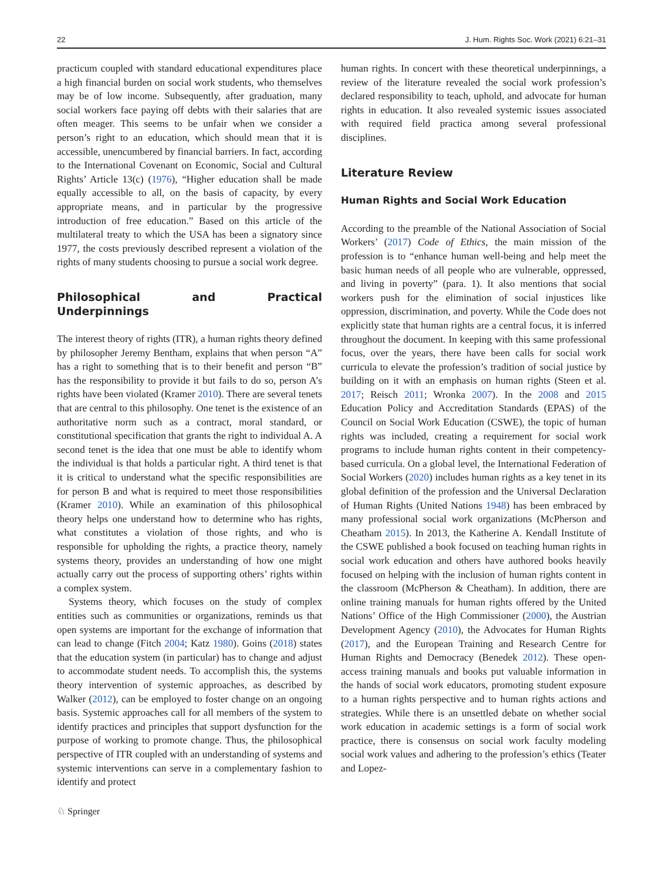22 J. Hum. Rights Soc. Work (2021) 6:21–31
practicum coupled with standard educational expenditures place a high financial burden on social work students, who themselves may be of low income. Subsequently, after graduation, many social workers face paying off debts with their salaries that are often meager. This seems to be unfair when we consider a person’s right to an education, which should mean that it is accessible, unencumbered by financial barriers. In fact, according to the International Covenant on Economic, Social and Cultural Rights’ Article 13(c) (1976), “Higher education shall be made equally accessible to all, on the basis of capacity, by every appropriate means, and in particular by the progressive introduction of free education.” Based on this article of the multilateral treaty to which the USA has been a signatory since 1977, the costs previously described represent a violation of the rights of many students choosing to pursue a social work degree.
Philosophical and Practical Underpinnings
The interest theory of rights (ITR), a human rights theory defined by philosopher Jeremy Bentham, explains that when person “A” has a right to something that is to their benefit and person “B” has the responsibility to provide it but fails to do so, person A’s rights have been violated (Kramer 2010). There are several tenets that are central to this philosophy. One tenet is the existence of an authoritative norm such as a contract, moral standard, or constitutional specification that grants the right to individual A. A second tenet is the idea that one must be able to identify whom the individual is that holds a particular right. A third tenet is that it is critical to understand what the specific responsibilities are for person B and what is required to meet those responsibilities (Kramer 2010). While an examination of this philosophical theory helps one understand how to determine who has rights, what constitutes a violation of those rights, and who is responsible for upholding the rights, a practice theory, namely systems theory, provides an understanding of how one might actually carry out the process of supporting others’ rights within a complex system.
Systems theory, which focuses on the study of complex entities such as communities or organizations, reminds us that open systems are important for the exchange of information that can lead to change (Fitch 2004; Katz 1980). Goins (2018) states that the education system (in particular) has to change and adjust to accommodate student needs. To accomplish this, the systems theory intervention of systemic approaches, as described by Walker (2012), can be employed to foster change on an ongoing basis. Systemic approaches call for all members of the system to identify practices and principles that support dysfunction for the purpose of working to promote change. Thus, the philosophical perspective of ITR coupled with an understanding of systems and systemic interventions can serve in a complementary fashion to identify and protect
human rights. In concert with these theoretical underpinnings, a review of the literature revealed the social work profession’s declared responsibility to teach, uphold, and advocate for human rights in education. It also revealed systemic issues associated with required field practica among several professional disciplines.
Literature Review
Human Rights and Social Work Education
According to the preamble of the National Association of Social Workers’ (2017) Code of Ethics, the main mission of the profession is to “enhance human well-being and help meet the basic human needs of all people who are vulnerable, oppressed, and living in poverty” (para. 1). It also mentions that social workers push for the elimination of social injustices like oppression, discrimination, and poverty. While the Code does not explicitly state that human rights are a central focus, it is inferred throughout the document. In keeping with this same professional focus, over the years, there have been calls for social work curricula to elevate the profession’s tradition of social justice by building on it with an emphasis on human rights (Steen et al. 2017; Reisch 2011; Wronka 2007). In the 2008 and 2015 Education Policy and Accreditation Standards (EPAS) of the Council on Social Work Education (CSWE), the topic of human rights was included, creating a requirement for social work programs to include human rights content in their competency-based curricula. On a global level, the International Federation of Social Workers (2020) includes human rights as a key tenet in its global definition of the profession and the Universal Declaration of Human Rights (United Nations 1948) has been embraced by many professional social work organizations (McPherson and Cheatham 2015). In 2013, the Katherine A. Kendall Institute of the CSWE published a book focused on teaching human rights in social work education and others have authored books heavily focused on helping with the inclusion of human rights content in the classroom (McPherson & Cheatham). In addition, there are online training manuals for human rights offered by the United Nations’ Office of the High Commissioner (2000), the Austrian Development Agency (2010), the Advocates for Human Rights (2017), and the European Training and Research Centre for Human Rights and Democracy (Benedek 2012). These open-access training manuals and books put valuable information in the hands of social work educators, promoting student exposure to a human rights perspective and to human rights actions and strategies. While there is an unsettled debate on whether social work education in academic settings is a form of social work practice, there is consensus on social work faculty modeling social work values and adhering to the profession’s ethics (Teater and Lopez-
♘ Springer